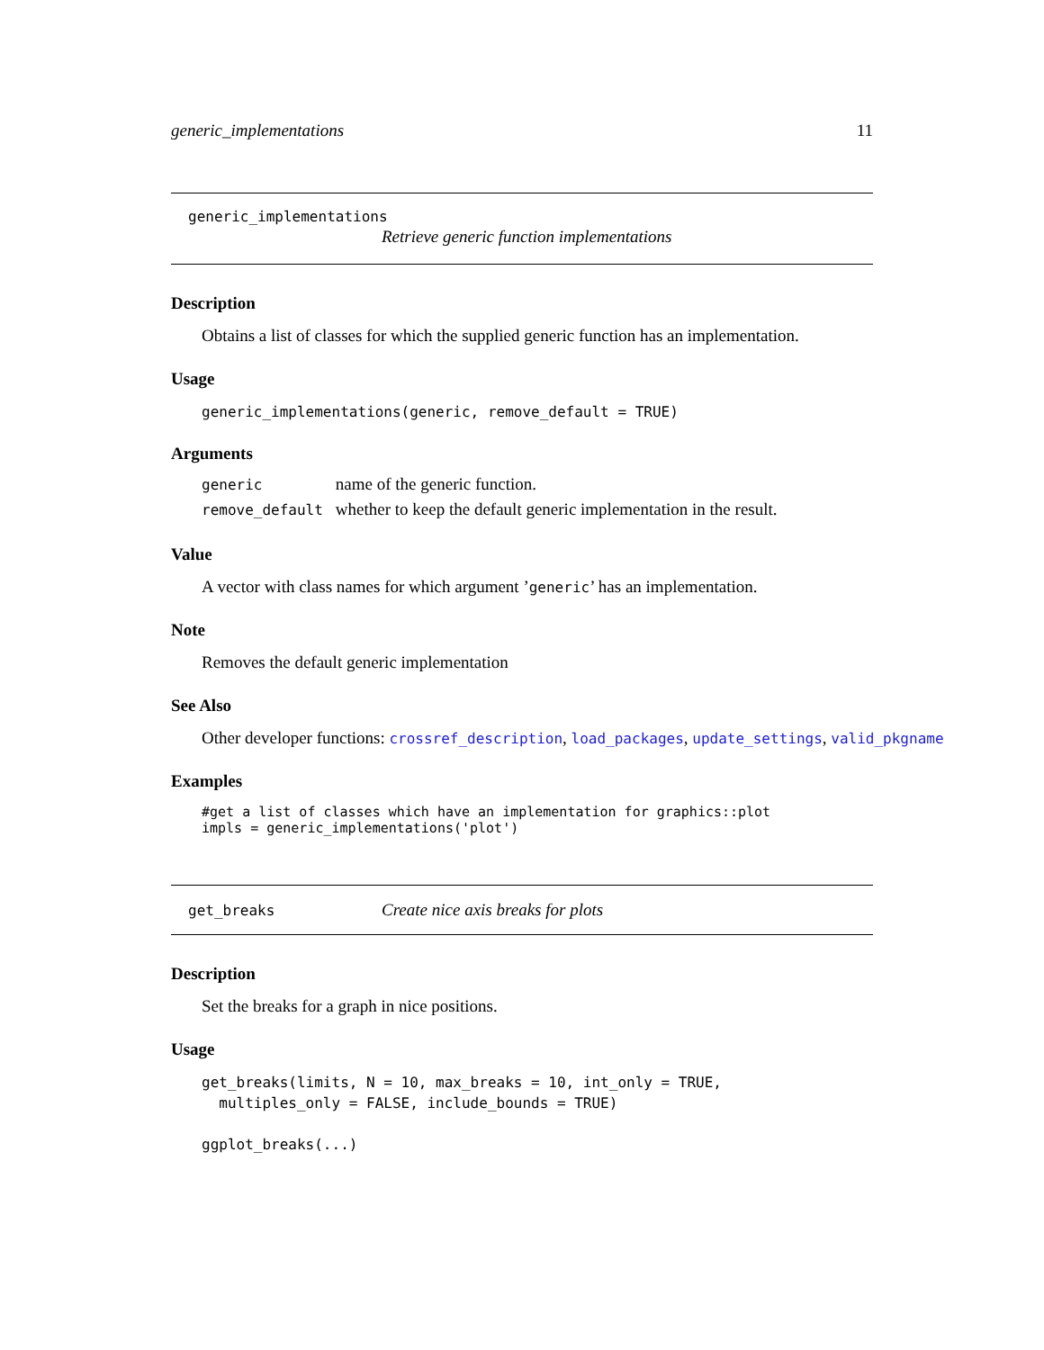generic_implementations 11
generic_implementations
Retrieve generic function implementations
Description
Obtains a list of classes for which the supplied generic function has an implementation.
Usage
generic_implementations(generic, remove_default = TRUE)
Arguments
| generic | name of the generic function. |
| remove_default | whether to keep the default generic implementation in the result. |
Value
A vector with class names for which argument ’generic’ has an implementation.
Note
Removes the default generic implementation
See Also
Other developer functions: crossref_description, load_packages, update_settings, valid_pkgname
Examples
#get a list of classes which have an implementation for graphics::plot
impls = generic_implementations('plot')
get_breaks Create nice axis breaks for plots
Description
Set the breaks for a graph in nice positions.
Usage
get_breaks(limits, N = 10, max_breaks = 10, int_only = TRUE,
  multiples_only = FALSE, include_bounds = TRUE)

ggplot_breaks(...)